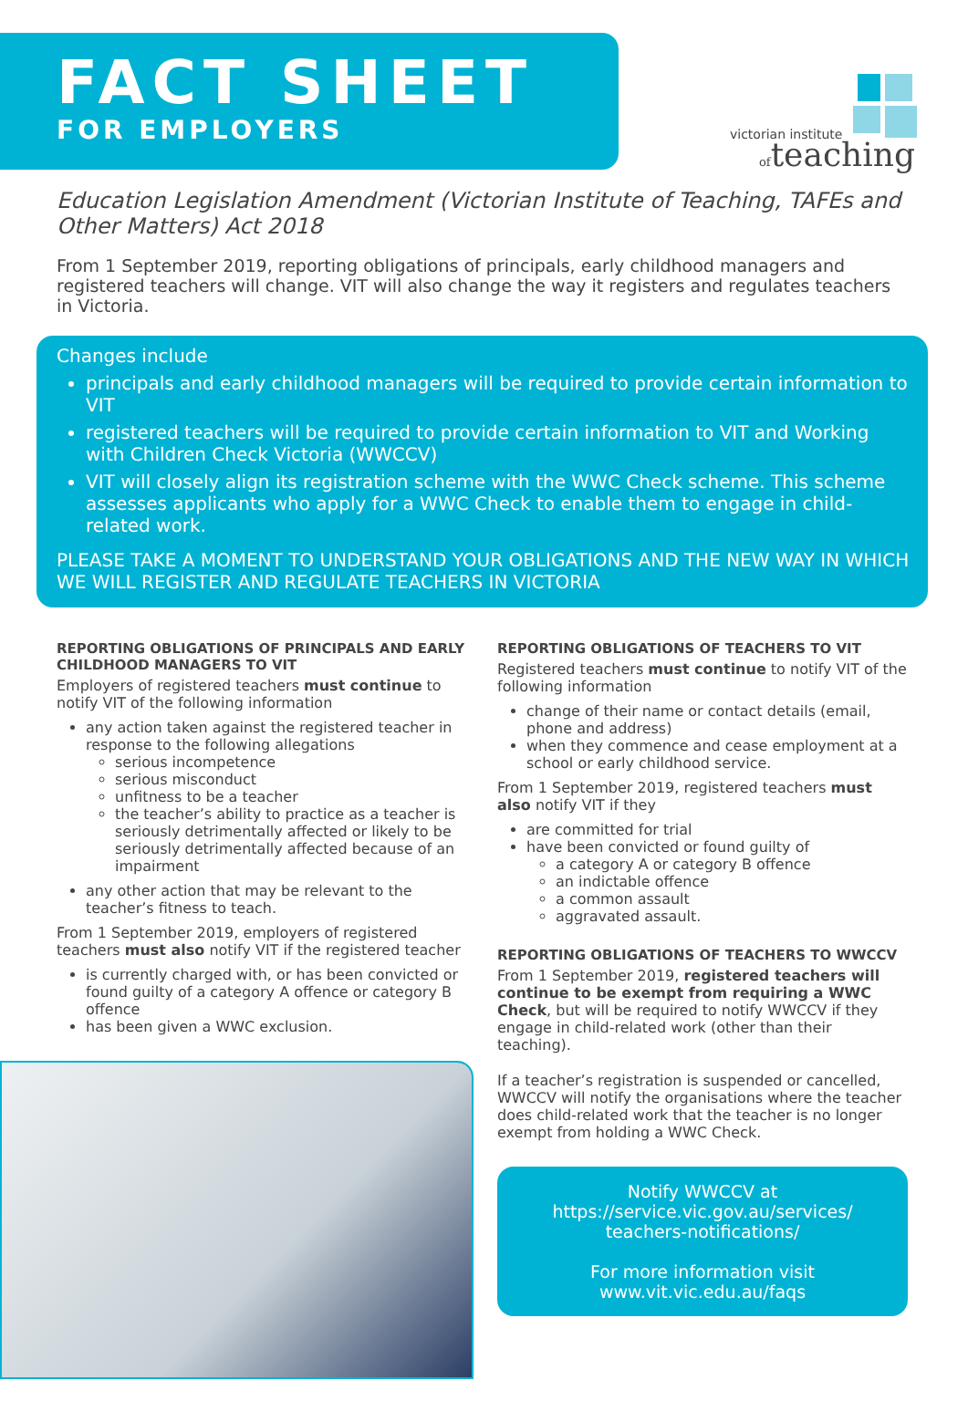FACT SHEET
FOR EMPLOYERS
victorian institute
ofteaching
Education Legislation Amendment (Victorian Institute of Teaching, TAFEs and Other Matters) Act 2018
From 1 September 2019, reporting obligations of principals, early childhood managers and registered teachers will change. VIT will also change the way it registers and regulates teachers in Victoria.
Changes include
principals and early childhood managers will be required to provide certain information to VIT
registered teachers will be required to provide certain information to VIT and Working with Children Check Victoria (WWCCV)
VIT will closely align its registration scheme with the WWC Check scheme. This scheme assesses applicants who apply for a WWC Check to enable them to engage in child-related work.
PLEASE TAKE A MOMENT TO UNDERSTAND YOUR OBLIGATIONS AND THE NEW WAY IN WHICH WE WILL REGISTER AND REGULATE TEACHERS IN VICTORIA
REPORTING OBLIGATIONS OF PRINCIPALS AND EARLY CHILDHOOD MANAGERS TO VIT
Employers of registered teachers must continue to notify VIT of the following information
any action taken against the registered teacher in response to the following allegations
serious incompetence
serious misconduct
unfitness to be a teacher
the teacher’s ability to practice as a teacher is seriously detrimentally affected or likely to be seriously detrimentally affected because of an impairment
any other action that may be relevant to the teacher’s fitness to teach.
From 1 September 2019, employers of registered teachers must also notify VIT if the registered teacher
is currently charged with, or has been convicted or found guilty of a category A offence or category B offence
has been given a WWC exclusion.
REPORTING OBLIGATIONS OF TEACHERS TO VIT
Registered teachers must continue to notify VIT of the following information
change of their name or contact details (email, phone and address)
when they commence and cease employment at a school or early childhood service.
From 1 September 2019, registered teachers must also notify VIT if they
are committed for trial
have been convicted or found guilty of
a category A or category B offence
an indictable offence
a common assault
aggravated assault.
REPORTING OBLIGATIONS OF TEACHERS TO WWCCV
From 1 September 2019, registered teachers will continue to be exempt from requiring a WWC Check, but will be required to notify WWCCV if they engage in child-related work (other than their teaching).
If a teacher’s registration is suspended or cancelled, WWCCV will notify the organisations where the teacher does child-related work that the teacher is no longer exempt from holding a WWC Check.
Notify WWCCV at
https://service.vic.gov.au/services/
teachers-notifications/
For more information visit
www.vit.vic.edu.au/faqs